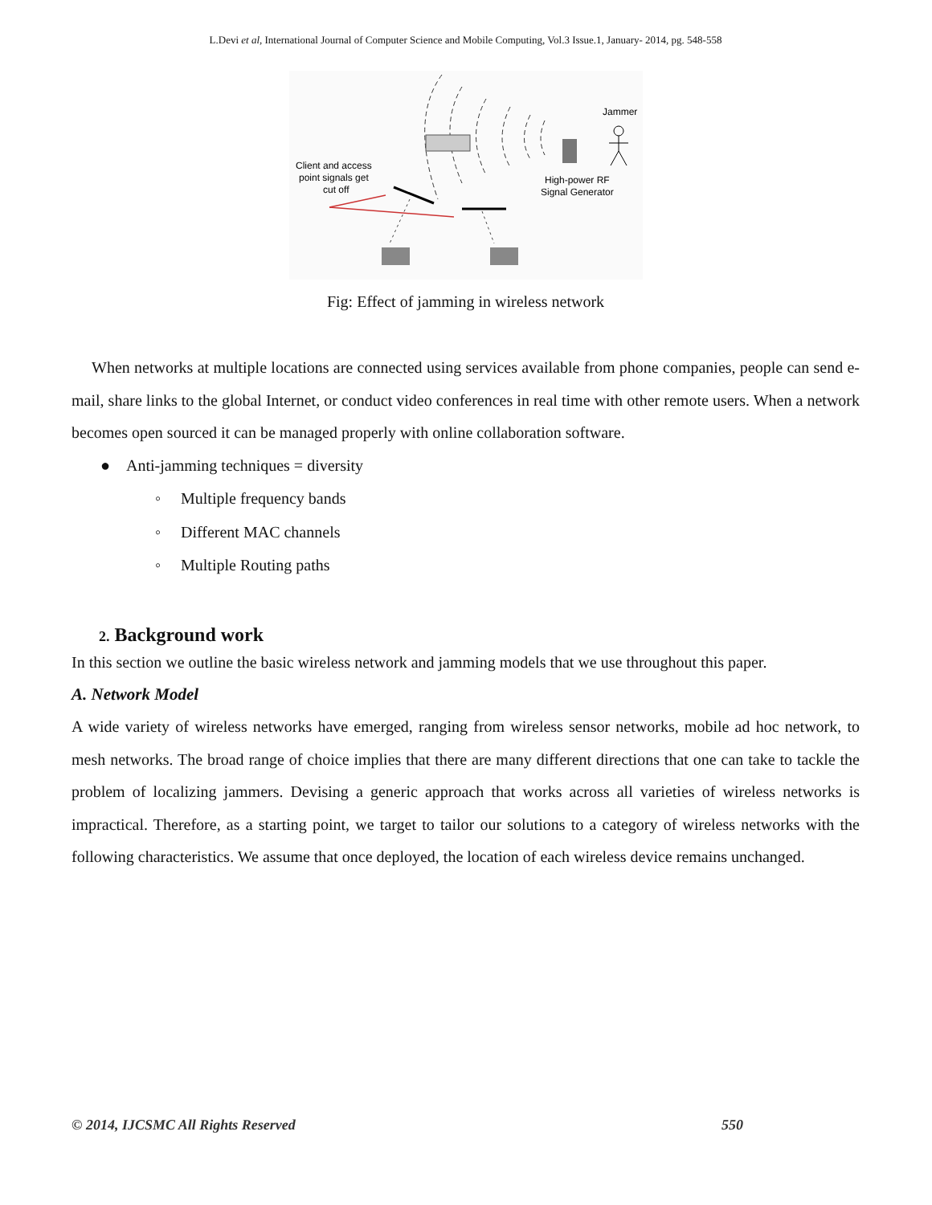L.Devi et al, International Journal of Computer Science and Mobile Computing, Vol.3 Issue.1, January- 2014, pg. 548-558
Jammer
Client and access
point signals get
cut off
High-power RF
Signal Generator
Fig: Effect of jamming in wireless network
When networks at multiple locations are connected using services available from phone companies, people can send e-mail, share links to the global Internet, or conduct video conferences in real time with other remote users. When a network becomes open sourced it can be managed properly with online collaboration software.
● Anti-jamming techniques = diversity
◦ Multiple frequency bands
◦ Different MAC channels
◦ Multiple Routing paths
2. Background work
In this section we outline the basic wireless network and jamming models that we use throughout this paper.
A. Network Model
A wide variety of wireless networks have emerged, ranging from wireless sensor networks, mobile ad hoc network, to mesh networks. The broad range of choice implies that there are many different directions that one can take to tackle the problem of localizing jammers. Devising a generic approach that works across all varieties of wireless networks is impractical. Therefore, as a starting point, we target to tailor our solutions to a category of wireless networks with the following characteristics. We assume that once deployed, the location of each wireless device remains unchanged.
© 2014, IJCSMC All Rights Reserved 550